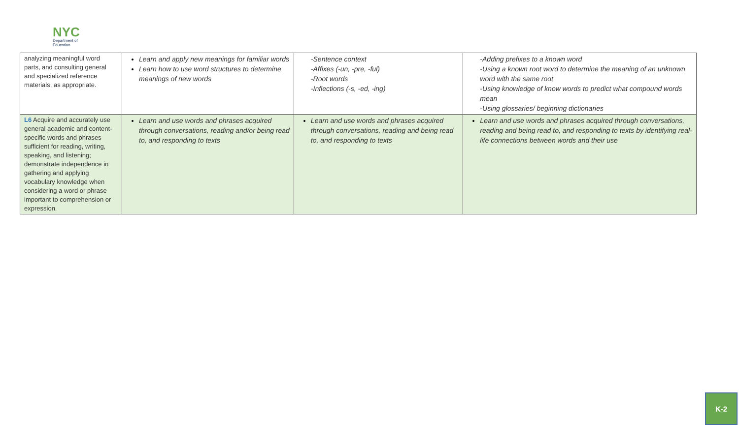NYC
Department of
Education
| analyzing meaningful word parts, and consulting general and specialized reference materials, as appropriate. | Learn and apply new meanings for familiar words Learn how to use word structures to determine meanings of new words | -Sentence context -Affixes (-un, -pre, -ful) -Root words -Inflections (-s, -ed, -ing) | -Adding prefixes to a known word -Using a known root word to determine the meaning of an unknown word with the same root -Using knowledge of know words to predict what compound words mean -Using glossaries/ beginning dictionaries |
| L6 Acquire and accurately use general academic and content-specific words and phrases sufficient for reading, writing, speaking, and listening; demonstrate independence in gathering and applying vocabulary knowledge when considering a word or phrase important to comprehension or expression. | Learn and use words and phrases acquired through conversations, reading and/or being read to, and responding to texts | Learn and use words and phrases acquired through conversations, reading and being read to, and responding to texts | Learn and use words and phrases acquired through conversations, reading and being read to, and responding to texts by identifying real-life connections between words and their use |
K-2